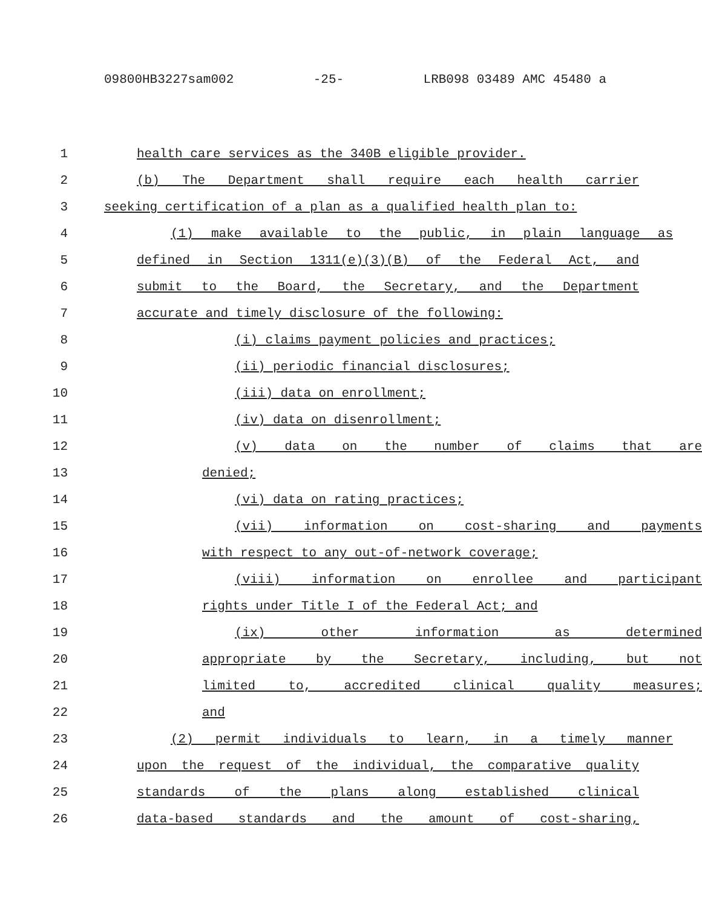09800HB3227sam002 -25- LRB098 03489 AMC 45480 a
1 health care services as the 340B eligible provider.
2 (b) The Department shall require each health carrier
3 seeking certification of a plan as a qualified health plan to:
4 (1) make available to the public, in plain language as
5 defined in Section 1311(e)(3)(B) of the Federal Act, and
6 submit to the Board, the Secretary, and the Department
7 accurate and timely disclosure of the following:
8 (i) claims payment policies and practices;
9 (ii) periodic financial disclosures;
10 (iii) data on enrollment;
11 (iv) data on disenrollment;
12 (v) data on the number of claims that are
13 denied;
14 (vi) data on rating practices;
15 (vii) information on cost-sharing and payments
16 with respect to any out-of-network coverage;
17 (viii) information on enrollee and participant
18 rights under Title I of the Federal Act; and
19 (ix) other information as determined
20 appropriate by the Secretary, including, but not
21 limited to, accredited clinical quality measures;
22 and
23 (2) permit individuals to learn, in a timely manner
24 upon the request of the individual, the comparative quality
25 standards of the plans along established clinical
26 data-based standards and the amount of cost-sharing,